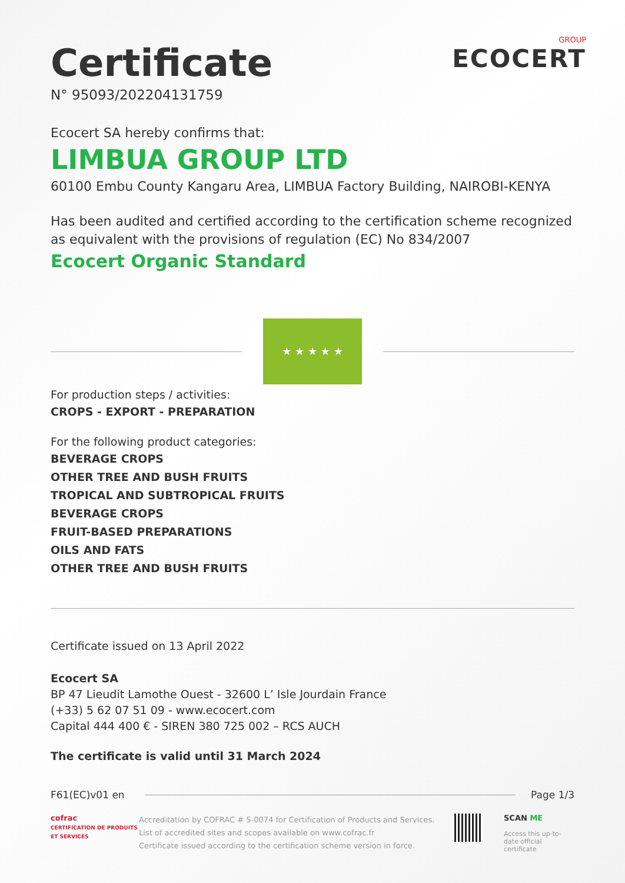GROUP
ECOCERT
Certificate
N° 95093/202204131759
Ecocert SA hereby confirms that:
LIMBUA GROUP LTD
60100 Embu County Kangaru Area, LIMBUA Factory Building, NAIROBI-KENYA
Has been audited and certified according to the certification scheme recognized as equivalent with the provisions of regulation (EC) No 834/2007
Ecocert Organic Standard
★ ★ ★ ★ ★
For production steps / activities:
CROPS - EXPORT - PREPARATION
For the following product categories:
BEVERAGE CROPS
OTHER TREE AND BUSH FRUITS
TROPICAL AND SUBTROPICAL FRUITS
BEVERAGE CROPS
FRUIT-BASED PREPARATIONS
OILS AND FATS
OTHER TREE AND BUSH FRUITS
Certificate issued on 13 April 2022
Ecocert SA
BP 47 Lieudit Lamothe Ouest - 32600 L’ Isle Jourdain France
(+33) 5 62 07 51 09 - www.ecocert.com
Capital 444 400 € - SIREN 380 725 002 – RCS AUCH
The certificate is valid until 31 March 2024
F61(EC)v01 en Page 1/3
cofrac
CERTIFICATION DE PRODUITS ET SERVICES
Accreditation by COFRAC # 5-0074 for Certification of Products and Services.
List of accredited sites and scopes available on www.cofrac.fr
Certificate issued according to the certification scheme version in force.
SCAN ME
Access this up-to-date official certificate